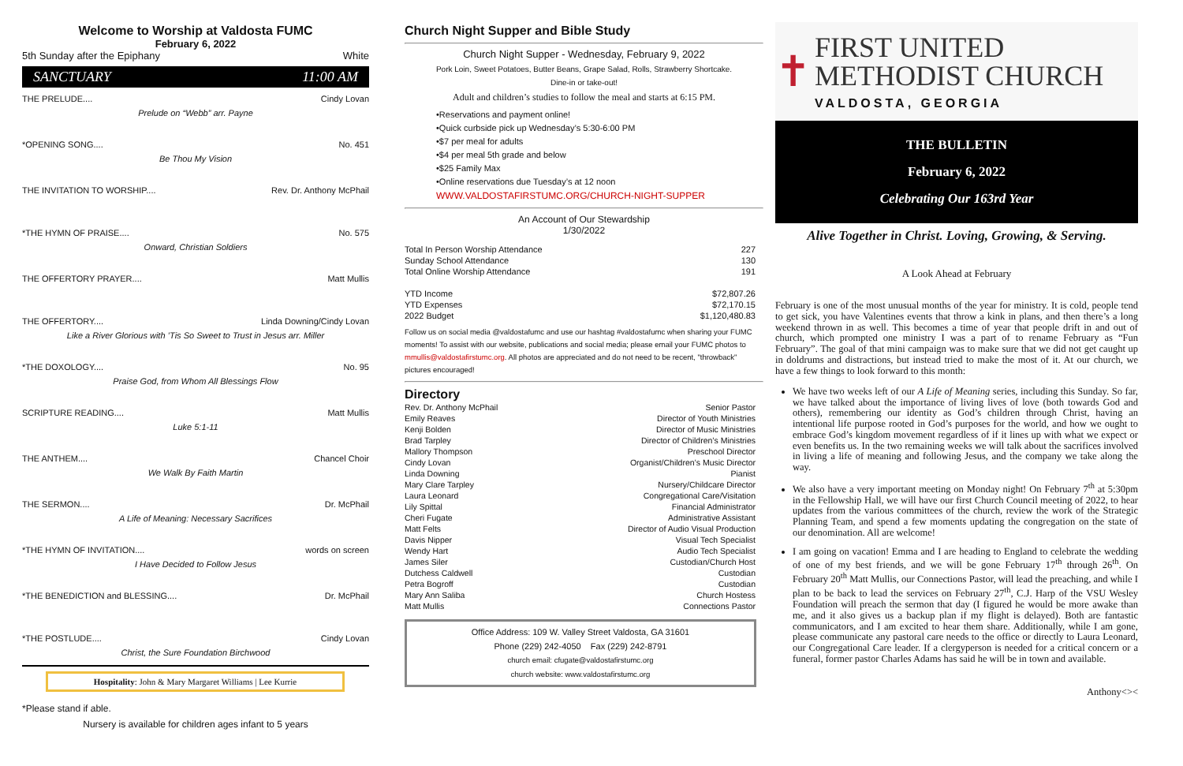Welcome to Worship at Valdosta FUMC
February 6, 2022
5th Sunday after the Epiphany White
SANCTUARY 11:00 AM
THE PRELUDE.... Cindy Lovan
Prelude on “Webb” arr. Payne
*OPENING SONG.... No. 451
Be Thou My Vision
THE INVITATION TO WORSHIP.... Rev. Dr. Anthony McPhail
*THE HYMN OF PRAISE.... No. 575
Onward, Christian Soldiers
THE OFFERTORY PRAYER.... Matt Mullis
THE OFFERTORY.... Linda Downing/Cindy Lovan
Like a River Glorious with ’Tis So Sweet to Trust in Jesus arr. Miller
*THE DOXOLOGY.... No. 95
Praise God, from Whom All Blessings Flow
SCRIPTURE READING.... Matt Mullis
Luke 5:1-11
THE ANTHEM.... Chancel Choir
We Walk By Faith Martin
THE SERMON.... Dr. McPhail
A Life of Meaning: Necessary Sacrifices
*THE HYMN OF INVITATION.... words on screen
I Have Decided to Follow Jesus
*THE BENEDICTION and BLESSING.... Dr. McPhail
*THE POSTLUDE.... Cindy Lovan
Christ, the Sure Foundation Birchwood
Hospitality: John & Mary Margaret Williams | Lee Kurrie
*Please stand if able.
Nursery is available for children ages infant to 5 years
Church Night Supper and Bible Study
Church Night Supper - Wednesday, February 9, 2022
Pork Loin, Sweet Potatoes, Butter Beans, Grape Salad, Rolls, Strawberry Shortcake.
Dine-in or take-out!
Adult and children’s studies to follow the meal and starts at 6:15 PM.
•Reservations and payment online!
•Quick curbside pick up Wednesday’s 5:30-6:00 PM
•$7 per meal for adults
•$4 per meal 5th grade and below
•$25 Family Max
•Online reservations due Tuesday’s at 12 noon
WWW.VALDOSTAFIRSTUMC.ORG/CHURCH-NIGHT-SUPPER
An Account of Our Stewardship
1/30/2022
| Total In Person Worship Attendance | 227 |
| Sunday School Attendance | 130 |
| Total Online Worship Attendance | 191 |
| YTD Income | $72,807.26 |
| YTD Expenses | $72,170.15 |
| 2022 Budget | $1,120,480.83 |
Follow us on social media @valdostafumc and use our hashtag #valdostafumc when sharing your FUMC moments! To assist with our website, publications and social media; please email your FUMC photos to mmullis@valdostafirstumc.org. All photos are appreciated and do not need to be recent, "throwback" pictures encouraged!
Directory
| Rev. Dr. Anthony McPhail | Senior Pastor |
| Emily Reaves | Director of Youth Ministries |
| Kenji Bolden | Director of Music Ministries |
| Brad Tarpley | Director of Children’s Ministries |
| Mallory Thompson | Preschool Director |
| Cindy Lovan | Organist/Children’s Music Director |
| Linda Downing | Pianist |
| Mary Clare Tarpley | Nursery/Childcare Director |
| Laura Leonard | Congregational Care/Visitation |
| Lily Spittal | Financial Administrator |
| Cheri Fugate | Administrative Assistant |
| Matt Felts | Director of Audio Visual Production |
| Davis Nipper | Visual Tech Specialist |
| Wendy Hart | Audio Tech Specialist |
| James Siler | Custodian/Church Host |
| Dutchess Caldwell | Custodian |
| Petra Bogroff | Custodian |
| Mary Ann Saliba | Church Hostess |
| Matt Mullis | Connections Pastor |
Office Address: 109 W. Valley Street Valdosta, GA 31601
Phone (229) 242-4050 Fax (229) 242-8791
church email: cfugate@valdostafirstumc.org
church website: www.valdostafirstumc.org
✝
FIRST UNITED
METHODIST CHURCH
VALDOSTA, GEORGIA
THE BULLETIN
February 6, 2022
Celebrating Our 163rd Year
Alive Together in Christ. Loving, Growing, & Serving.
A Look Ahead at February
February is one of the most unusual months of the year for ministry. It is cold, people tend to get sick, you have Valentines events that throw a kink in plans, and then there’s a long weekend thrown in as well. This becomes a time of year that people drift in and out of church, which prompted one ministry I was a part of to rename February as “Fun February”. The goal of that mini campaign was to make sure that we did not get caught up in doldrums and distractions, but instead tried to make the most of it. At our church, we have a few things to look forward to this month:
We have two weeks left of our A Life of Meaning series, including this Sunday. So far, we have talked about the importance of living lives of love (both towards God and others), remembering our identity as God’s children through Christ, having an intentional life purpose rooted in God’s purposes for the world, and how we ought to embrace God’s kingdom movement regardless of if it lines up with what we expect or even benefits us. In the two remaining weeks we will talk about the sacrifices involved in living a life of meaning and following Jesus, and the company we take along the way.
We also have a very important meeting on Monday night! On February 7<sup>th</sup> at 5:30pm in the Fellowship Hall, we will have our first Church Council meeting of 2022, to hear updates from the various committees of the church, review the work of the Strategic Planning Team, and spend a few moments updating the congregation on the state of our denomination. All are welcome!
I am going on vacation! Emma and I are heading to England to celebrate the wedding of one of my best friends, and we will be gone February 17<sup>th</sup> through 26<sup>th</sup>. On February 20<sup>th</sup> Matt Mullis, our Connections Pastor, will lead the preaching, and while I plan to be back to lead the services on February 27<sup>th</sup>, C.J. Harp of the VSU Wesley Foundation will preach the sermon that day (I figured he would be more awake than me, and it also gives us a backup plan if my flight is delayed). Both are fantastic communicators, and I am excited to hear them share. Additionally, while I am gone, please communicate any pastoral care needs to the office or directly to Laura Leonard, our Congregational Care leader. If a clergyperson is needed for a critical concern or a funeral, former pastor Charles Adams has said he will be in town and available.
Anthony<><